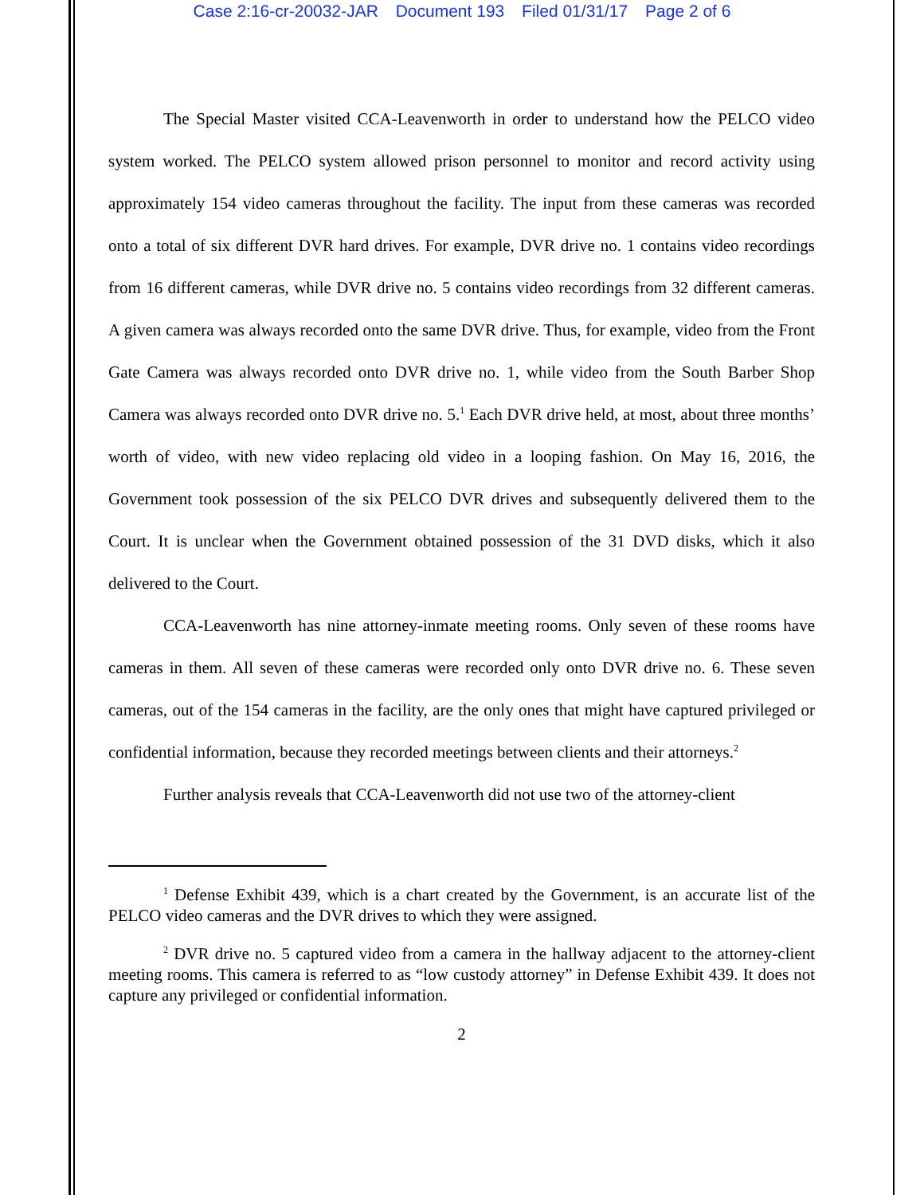Case 2:16-cr-20032-JAR Document 193 Filed 01/31/17 Page 2 of 6
The Special Master visited CCA-Leavenworth in order to understand how the PELCO video system worked. The PELCO system allowed prison personnel to monitor and record activity using approximately 154 video cameras throughout the facility. The input from these cameras was recorded onto a total of six different DVR hard drives. For example, DVR drive no. 1 contains video recordings from 16 different cameras, while DVR drive no. 5 contains video recordings from 32 different cameras. A given camera was always recorded onto the same DVR drive. Thus, for example, video from the Front Gate Camera was always recorded onto DVR drive no. 1, while video from the South Barber Shop Camera was always recorded onto DVR drive no. 5.<sup>1</sup> Each DVR drive held, at most, about three months’ worth of video, with new video replacing old video in a looping fashion. On May 16, 2016, the Government took possession of the six PELCO DVR drives and subsequently delivered them to the Court. It is unclear when the Government obtained possession of the 31 DVD disks, which it also delivered to the Court.
CCA-Leavenworth has nine attorney-inmate meeting rooms. Only seven of these rooms have cameras in them. All seven of these cameras were recorded only onto DVR drive no. 6. These seven cameras, out of the 154 cameras in the facility, are the only ones that might have captured privileged or confidential information, because they recorded meetings between clients and their attorneys.<sup>2</sup>
Further analysis reveals that CCA-Leavenworth did not use two of the attorney-client
<sup>1</sup> Defense Exhibit 439, which is a chart created by the Government, is an accurate list of the PELCO video cameras and the DVR drives to which they were assigned.
<sup>2</sup> DVR drive no. 5 captured video from a camera in the hallway adjacent to the attorney-client meeting rooms. This camera is referred to as “low custody attorney” in Defense Exhibit 439. It does not capture any privileged or confidential information.
2